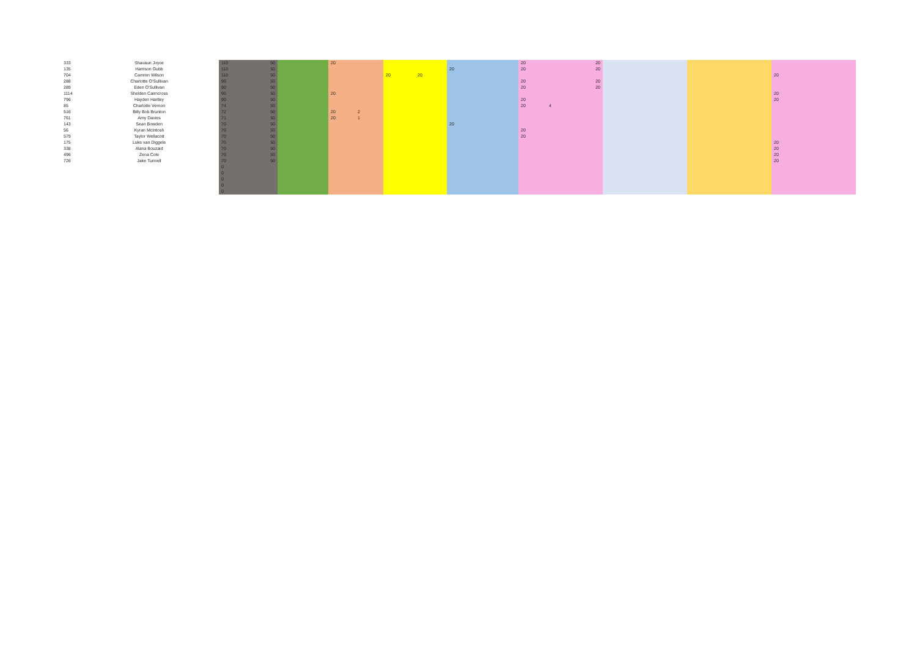| 333 | Shavaun Joyce | 110 | 50 | | 20 | | | | | 20 | 20 | | | |
| 135 | Harrison Gubb | 110 | 50 | | | | | | 20 | 20 | 20 | | | |
| 704 | Camren Wilson | 110 | 50 | | | | 20 | 20 | | | | | | 20 |
| 288 | Charlotte O'Sullivan | 90 | 50 | | | | | | | 20 | 20 | | | |
| 289 | Eden O'Sullivan | 90 | 50 | | | | | | | 20 | 20 | | | |
| 1114 | Shelden Cairncross | 90 | 50 | | 20 | | | | | | | | | 20 |
| 796 | Hayden Hartley | 90 | 50 | | | | | | | 20 | | | | 20 |
| 85 | Charlotte Vernon | 74 | 50 | | | | | | | 20 | 4 | | | |
| 516 | Billy Bob Brunton | 72 | 50 | | 20 | 2 | | | | | | | | |
| 761 | Amy Davies | 71 | 50 | | 20 | 1 | | | | | | | | |
| 143 | Sean Bowden | 70 | 50 | | | | | | 20 | | | | | |
| 56 | Kyran McIntosh | 70 | 50 | | | | | | | 20 | | | | |
| 579 | Taylor Wellacott | 70 | 50 | | | | | | | 20 | | | | |
| 175 | Luke van Diggele | 70 | 50 | | | | | | | | | | | 20 |
| 338 | Alana Bouzaid | 70 | 50 | | | | | | | | | | | 20 |
| 496 | Zena Cole | 70 | 50 | | | | | | | | | | | 20 |
| 726 | Jake Tunnell | 70 | 50 | | | | | | | | | | | 20 |
| | | 0 | | | | | | | | | | | | |
| | | 0 | | | | | | | | | | | | |
| | | 0 | | | | | | | | | | | | |
| | | 0 | | | | | | | | | | | | |
| | | 0 | | | | | | | | | | | | |